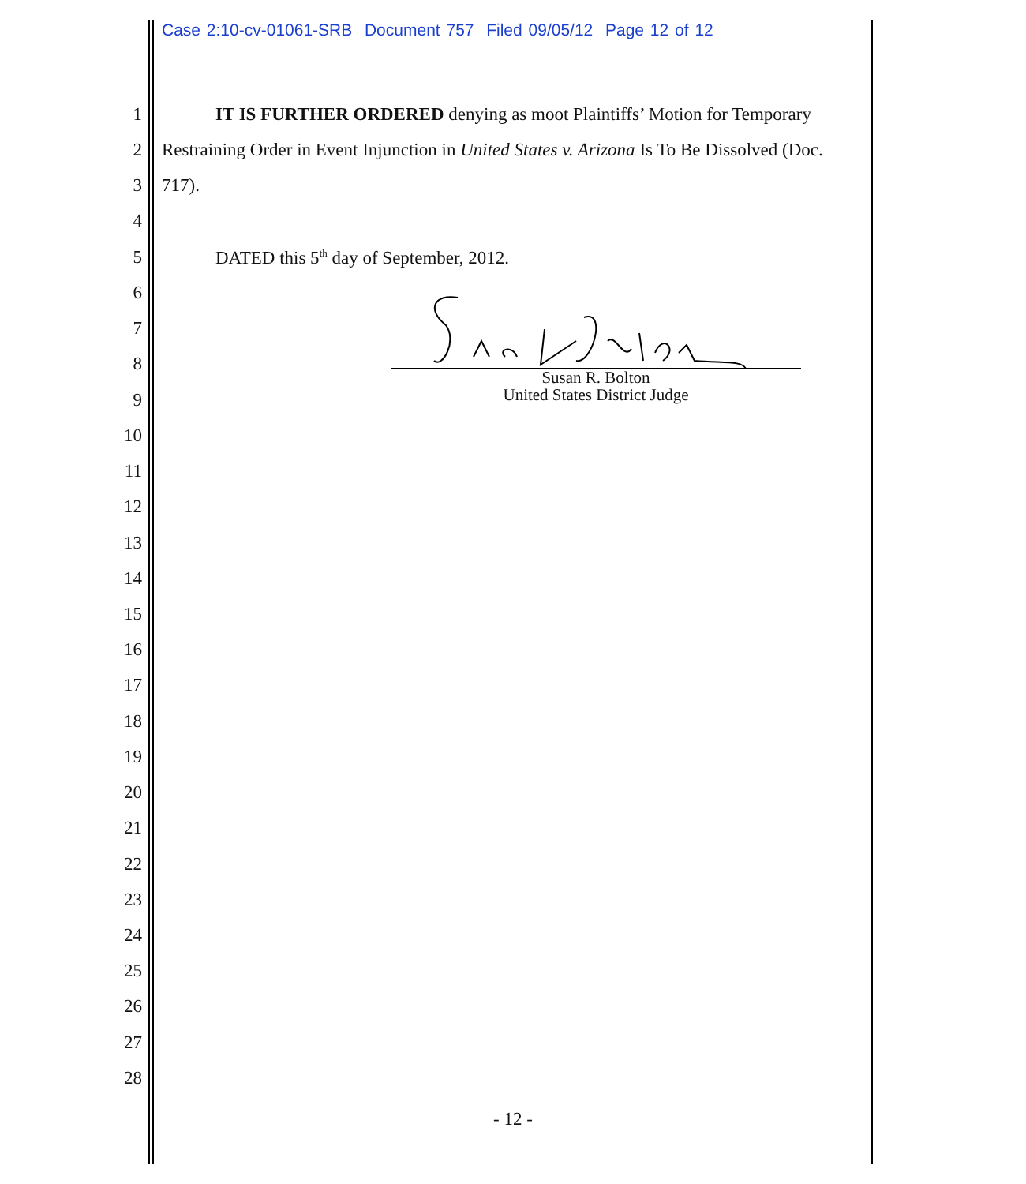Case 2:10-cv-01061-SRB Document 757 Filed 09/05/12 Page 12 of 12
1 IT IS FURTHER ORDERED denying as moot Plaintiffs’ Motion for Temporary
2 Restraining Order in Event Injunction in United States v. Arizona Is To Be Dissolved (Doc.
3 717).
4
5 DATED this 5<sup>th</sup> day of September, 2012.
6
7
8
9
10
11
12
13
14
15
16
17
18
19
20
21
22
23
24
25
26
27
28
Susan R. Bolton
United States District Judge
- 12 -